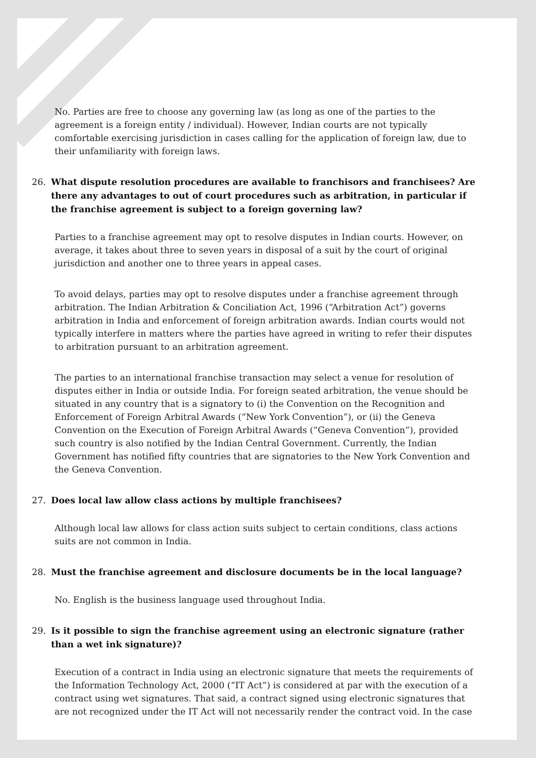No. Parties are free to choose any governing law (as long as one of the parties to the agreement is a foreign entity / individual). However, Indian courts are not typically comfortable exercising jurisdiction in cases calling for the application of foreign law, due to their unfamiliarity with foreign laws.
26. What dispute resolution procedures are available to franchisors and franchisees? Are there any advantages to out of court procedures such as arbitration, in particular if the franchise agreement is subject to a foreign governing law?
Parties to a franchise agreement may opt to resolve disputes in Indian courts. However, on average, it takes about three to seven years in disposal of a suit by the court of original jurisdiction and another one to three years in appeal cases.
To avoid delays, parties may opt to resolve disputes under a franchise agreement through arbitration. The Indian Arbitration & Conciliation Act, 1996 (“Arbitration Act”) governs arbitration in India and enforcement of foreign arbitration awards. Indian courts would not typically interfere in matters where the parties have agreed in writing to refer their disputes to arbitration pursuant to an arbitration agreement.
The parties to an international franchise transaction may select a venue for resolution of disputes either in India or outside India. For foreign seated arbitration, the venue should be situated in any country that is a signatory to (i) the Convention on the Recognition and Enforcement of Foreign Arbitral Awards (“New York Convention”), or (ii) the Geneva Convention on the Execution of Foreign Arbitral Awards (“Geneva Convention”), provided such country is also notified by the Indian Central Government. Currently, the Indian Government has notified fifty countries that are signatories to the New York Convention and the Geneva Convention.
27. Does local law allow class actions by multiple franchisees?
Although local law allows for class action suits subject to certain conditions, class actions suits are not common in India.
28. Must the franchise agreement and disclosure documents be in the local language?
No. English is the business language used throughout India.
29. Is it possible to sign the franchise agreement using an electronic signature (rather than a wet ink signature)?
Execution of a contract in India using an electronic signature that meets the requirements of the Information Technology Act, 2000 (“IT Act”) is considered at par with the execution of a contract using wet signatures. That said, a contract signed using electronic signatures that are not recognized under the IT Act will not necessarily render the contract void. In the case